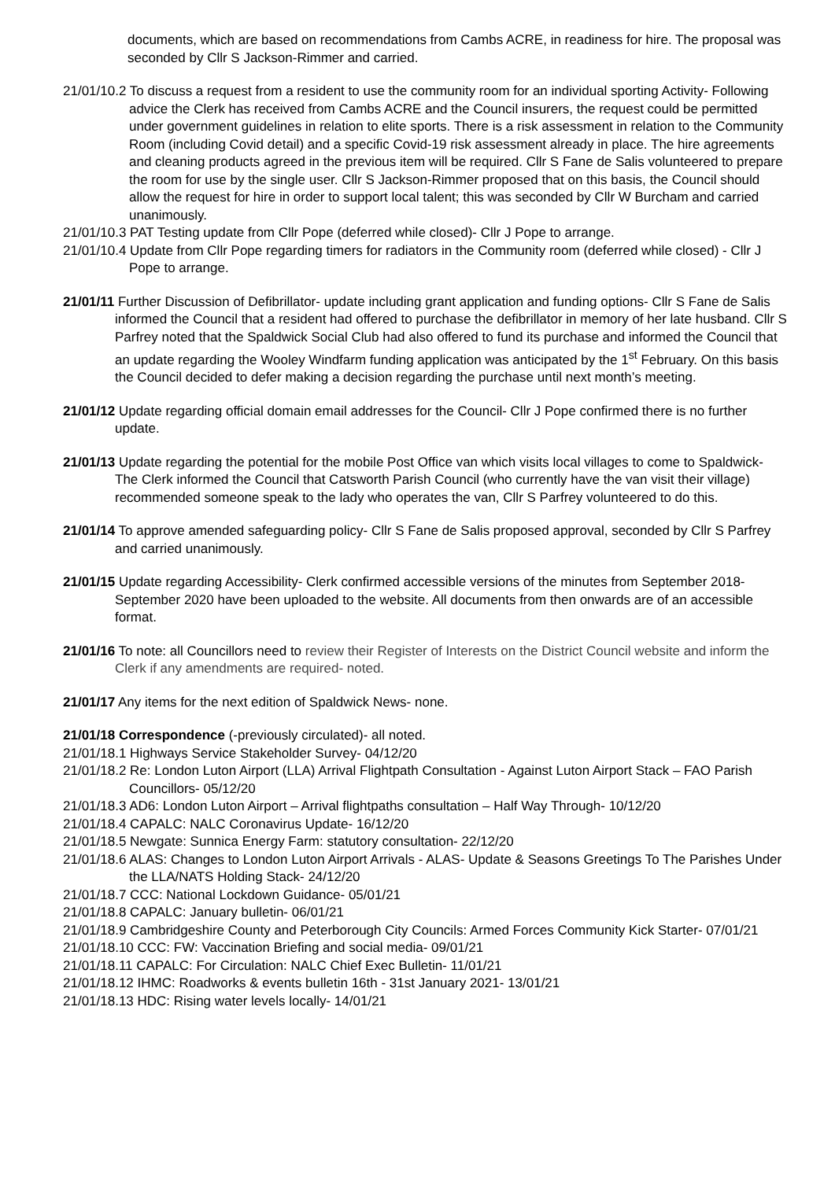documents, which are based on recommendations from Cambs ACRE, in readiness for hire. The proposal was seconded by Cllr S Jackson-Rimmer and carried.
21/01/10.2 To discuss a request from a resident to use the community room for an individual sporting Activity- Following advice the Clerk has received from Cambs ACRE and the Council insurers, the request could be permitted under government guidelines in relation to elite sports. There is a risk assessment in relation to the Community Room (including Covid detail) and a specific Covid-19 risk assessment already in place. The hire agreements and cleaning products agreed in the previous item will be required. Cllr S Fane de Salis volunteered to prepare the room for use by the single user. Cllr S Jackson-Rimmer proposed that on this basis, the Council should allow the request for hire in order to support local talent; this was seconded by Cllr W Burcham and carried unanimously.
21/01/10.3 PAT Testing update from Cllr Pope (deferred while closed)- Cllr J Pope to arrange.
21/01/10.4 Update from Cllr Pope regarding timers for radiators in the Community room (deferred while closed) - Cllr J Pope to arrange.
21/01/11 Further Discussion of Defibrillator- update including grant application and funding options- Cllr S Fane de Salis informed the Council that a resident had offered to purchase the defibrillator in memory of her late husband. Cllr S Parfrey noted that the Spaldwick Social Club had also offered to fund its purchase and informed the Council that an update regarding the Wooley Windfarm funding application was anticipated by the 1<sup>st</sup> February. On this basis the Council decided to defer making a decision regarding the purchase until next month’s meeting.
21/01/12 Update regarding official domain email addresses for the Council- Cllr J Pope confirmed there is no further update.
21/01/13 Update regarding the potential for the mobile Post Office van which visits local villages to come to Spaldwick- The Clerk informed the Council that Catsworth Parish Council (who currently have the van visit their village) recommended someone speak to the lady who operates the van, Cllr S Parfrey volunteered to do this.
21/01/14 To approve amended safeguarding policy- Cllr S Fane de Salis proposed approval, seconded by Cllr S Parfrey and carried unanimously.
21/01/15 Update regarding Accessibility- Clerk confirmed accessible versions of the minutes from September 2018- September 2020 have been uploaded to the website. All documents from then onwards are of an accessible format.
21/01/16 To note: all Councillors need to review their Register of Interests on the District Council website and inform the Clerk if any amendments are required- noted.
21/01/17 Any items for the next edition of Spaldwick News- none.
21/01/18 Correspondence (-previously circulated)- all noted.
21/01/18.1 Highways Service Stakeholder Survey- 04/12/20
21/01/18.2 Re: London Luton Airport (LLA) Arrival Flightpath Consultation - Against Luton Airport Stack – FAO Parish Councillors- 05/12/20
21/01/18.3 AD6: London Luton Airport – Arrival flightpaths consultation – Half Way Through- 10/12/20
21/01/18.4 CAPALC: NALC Coronavirus Update- 16/12/20
21/01/18.5 Newgate: Sunnica Energy Farm: statutory consultation- 22/12/20
21/01/18.6 ALAS: Changes to London Luton Airport Arrivals - ALAS- Update & Seasons Greetings To The Parishes Under the LLA/NATS Holding Stack- 24/12/20
21/01/18.7 CCC: National Lockdown Guidance- 05/01/21
21/01/18.8 CAPALC: January bulletin- 06/01/21
21/01/18.9 Cambridgeshire County and Peterborough City Councils: Armed Forces Community Kick Starter- 07/01/21
21/01/18.10 CCC: FW: Vaccination Briefing and social media- 09/01/21
21/01/18.11 CAPALC: For Circulation: NALC Chief Exec Bulletin- 11/01/21
21/01/18.12 IHMC: Roadworks & events bulletin 16th - 31st January 2021- 13/01/21
21/01/18.13 HDC: Rising water levels locally- 14/01/21